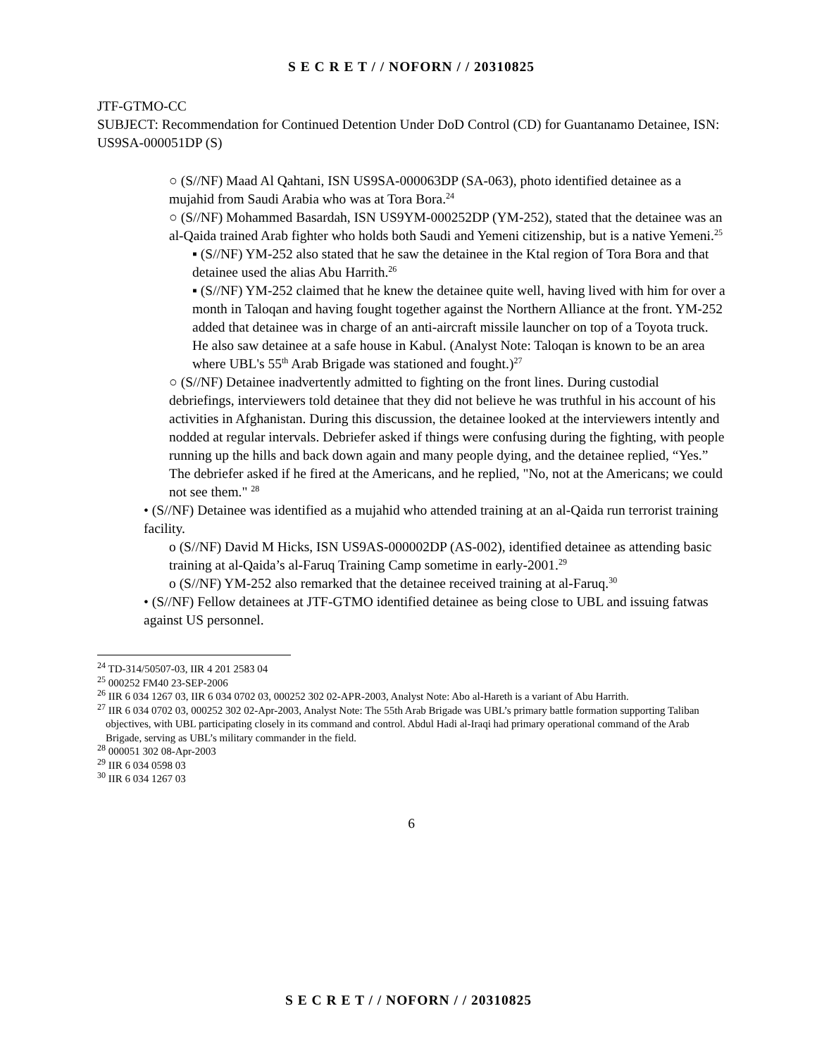S E C R E T / / NOFORN / / 20310825
JTF-GTMO-CC
SUBJECT: Recommendation for Continued Detention Under DoD Control (CD) for Guantanamo Detainee, ISN: US9SA-000051DP (S)
○ (S//NF) Maad Al Qahtani, ISN US9SA-000063DP (SA-063), photo identified detainee as a mujahid from Saudi Arabia who was at Tora Bora.<sup>24</sup>
○ (S//NF) Mohammed Basardah, ISN US9YM-000252DP (YM-252), stated that the detainee was an al-Qaida trained Arab fighter who holds both Saudi and Yemeni citizenship, but is a native Yemeni.<sup>25</sup>
▪ (S//NF) YM-252 also stated that he saw the detainee in the Ktal region of Tora Bora and that detainee used the alias Abu Harrith.<sup>26</sup>
▪ (S//NF) YM-252 claimed that he knew the detainee quite well, having lived with him for over a month in Taloqan and having fought together against the Northern Alliance at the front. YM-252 added that detainee was in charge of an anti-aircraft missile launcher on top of a Toyota truck. He also saw detainee at a safe house in Kabul. (Analyst Note: Taloqan is known to be an area where UBL's 55<sup>th</sup> Arab Brigade was stationed and fought.)<sup>27</sup>
○ (S//NF) Detainee inadvertently admitted to fighting on the front lines. During custodial debriefings, interviewers told detainee that they did not believe he was truthful in his account of his activities in Afghanistan. During this discussion, the detainee looked at the interviewers intently and nodded at regular intervals. Debriefer asked if things were confusing during the fighting, with people running up the hills and back down again and many people dying, and the detainee replied, “Yes.” The debriefer asked if he fired at the Americans, and he replied, "No, not at the Americans; we could not see them." <sup>28</sup>
• (S//NF) Detainee was identified as a mujahid who attended training at an al-Qaida run terrorist training facility.
o (S//NF) David M Hicks, ISN US9AS-000002DP (AS-002), identified detainee as attending basic training at al-Qaida’s al-Faruq Training Camp sometime in early-2001.<sup>29</sup>
o (S//NF) YM-252 also remarked that the detainee received training at al-Faruq.<sup>30</sup>
• (S//NF) Fellow detainees at JTF-GTMO identified detainee as being close to UBL and issuing fatwas against US personnel.
<sup>24</sup> TD-314/50507-03, IIR 4 201 2583 04
<sup>25</sup> 000252 FM40 23-SEP-2006
<sup>26</sup> IIR 6 034 1267 03, IIR 6 034 0702 03, 000252 302 02-APR-2003, Analyst Note: Abo al-Hareth is a variant of Abu Harrith.
<sup>27</sup> IIR 6 034 0702 03, 000252 302 02-Apr-2003, Analyst Note: The 55th Arab Brigade was UBL’s primary battle formation supporting Taliban objectives, with UBL participating closely in its command and control. Abdul Hadi al-Iraqi had primary operational command of the Arab Brigade, serving as UBL’s military commander in the field.
<sup>28</sup> 000051 302 08-Apr-2003
<sup>29</sup> IIR 6 034 0598 03
<sup>30</sup> IIR 6 034 1267 03
6
S E C R E T / / NOFORN / / 20310825